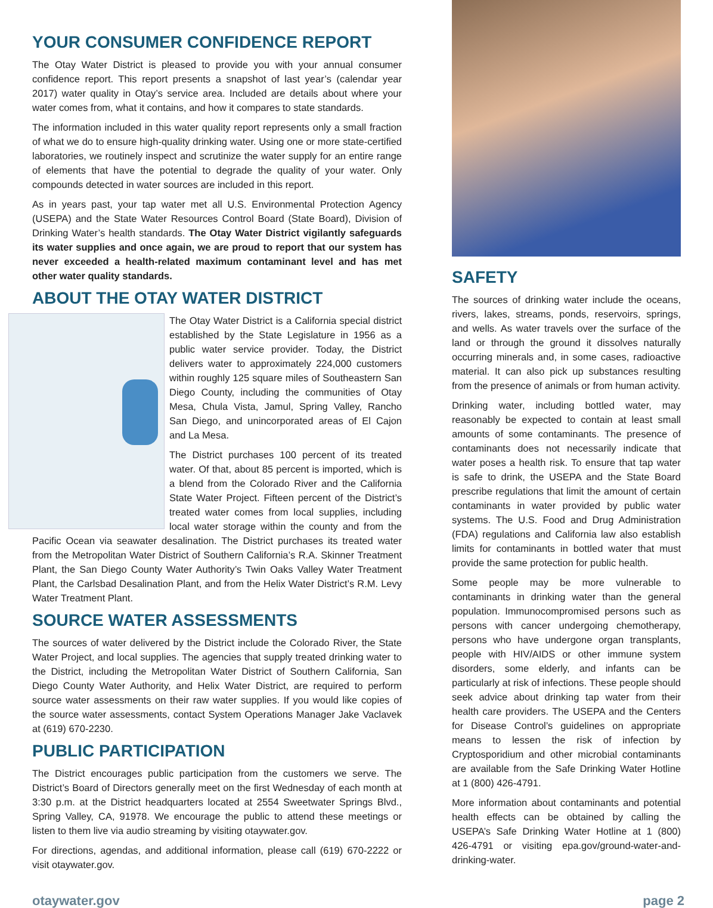YOUR CONSUMER CONFIDENCE REPORT
The Otay Water District is pleased to provide you with your annual consumer confidence report. This report presents a snapshot of last year’s (calendar year 2017) water quality in Otay’s service area. Included are details about where your water comes from, what it contains, and how it compares to state standards.
The information included in this water quality report represents only a small fraction of what we do to ensure high-quality drinking water. Using one or more state-certified laboratories, we routinely inspect and scrutinize the water supply for an entire range of elements that have the potential to degrade the quality of your water. Only compounds detected in water sources are included in this report.
As in years past, your tap water met all U.S. Environmental Protection Agency (USEPA) and the State Water Resources Control Board (State Board), Division of Drinking Water’s health standards. The Otay Water District vigilantly safeguards its water supplies and once again, we are proud to report that our system has never exceeded a health-related maximum contaminant level and has met other water quality standards.
ABOUT THE OTAY WATER DISTRICT
The Otay Water District is a California special district established by the State Legislature in 1956 as a public water service provider. Today, the District delivers water to approximately 224,000 customers within roughly 125 square miles of Southeastern San Diego County, including the communities of Otay Mesa, Chula Vista, Jamul, Spring Valley, Rancho San Diego, and unincorporated areas of El Cajon and La Mesa.
The District purchases 100 percent of its treated water. Of that, about 85 percent is imported, which is a blend from the Colorado River and the California State Water Project. Fifteen percent of the District’s treated water comes from local supplies, including local water storage within the county and from the Pacific Ocean via seawater desalination. The District purchases its treated water from the Metropolitan Water District of Southern California’s R.A. Skinner Treatment Plant, the San Diego County Water Authority’s Twin Oaks Valley Water Treatment Plant, the Carlsbad Desalination Plant, and from the Helix Water District’s R.M. Levy Water Treatment Plant.
SOURCE WATER ASSESSMENTS
The sources of water delivered by the District include the Colorado River, the State Water Project, and local supplies. The agencies that supply treated drinking water to the District, including the Metropolitan Water District of Southern California, San Diego County Water Authority, and Helix Water District, are required to perform source water assessments on their raw water supplies. If you would like copies of the source water assessments, contact System Operations Manager Jake Vaclavek at (619) 670-2230.
PUBLIC PARTICIPATION
The District encourages public participation from the customers we serve. The District’s Board of Directors generally meet on the first Wednesday of each month at 3:30 p.m. at the District headquarters located at 2554 Sweetwater Springs Blvd., Spring Valley, CA, 91978. We encourage the public to attend these meetings or listen to them live via audio streaming by visiting otaywater.gov.
For directions, agendas, and additional information, please call (619) 670-2222 or visit otaywater.gov.
SAFETY
The sources of drinking water include the oceans, rivers, lakes, streams, ponds, reservoirs, springs, and wells. As water travels over the surface of the land or through the ground it dissolves naturally occurring minerals and, in some cases, radioactive material. It can also pick up substances resulting from the presence of animals or from human activity.
Drinking water, including bottled water, may reasonably be expected to contain at least small amounts of some contaminants. The presence of contaminants does not necessarily indicate that water poses a health risk. To ensure that tap water is safe to drink, the USEPA and the State Board prescribe regulations that limit the amount of certain contaminants in water provided by public water systems. The U.S. Food and Drug Administration (FDA) regulations and California law also establish limits for contaminants in bottled water that must provide the same protection for public health.
Some people may be more vulnerable to contaminants in drinking water than the general population. Immunocompromised persons such as persons with cancer undergoing chemotherapy, persons who have undergone organ transplants, people with HIV/AIDS or other immune system disorders, some elderly, and infants can be particularly at risk of infections. These people should seek advice about drinking tap water from their health care providers. The USEPA and the Centers for Disease Control’s guidelines on appropriate means to lessen the risk of infection by Cryptosporidium and other microbial contaminants are available from the Safe Drinking Water Hotline at 1 (800) 426-4791.
More information about contaminants and potential health effects can be obtained by calling the USEPA’s Safe Drinking Water Hotline at 1 (800) 426-4791 or visiting epa.gov/ground-water-and-drinking-water.
otaywater.gov page 2